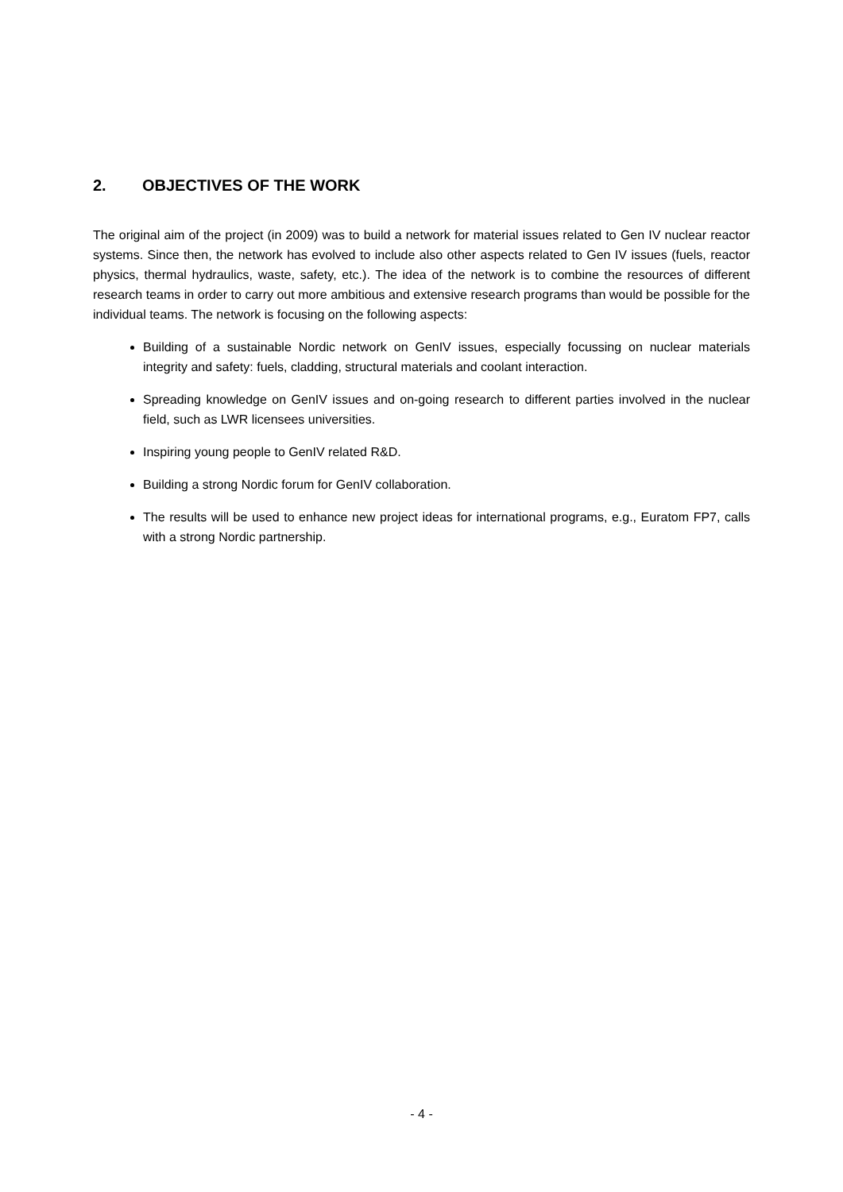2. OBJECTIVES OF THE WORK
The original aim of the project (in 2009) was to build a network for material issues related to Gen IV nuclear reactor systems. Since then, the network has evolved to include also other aspects related to Gen IV issues (fuels, reactor physics, thermal hydraulics, waste, safety, etc.). The idea of the network is to combine the resources of different research teams in order to carry out more ambitious and extensive research programs than would be possible for the individual teams. The network is focusing on the following aspects:
Building of a sustainable Nordic network on GenIV issues, especially focussing on nuclear materials integrity and safety: fuels, cladding, structural materials and coolant interaction.
Spreading knowledge on GenIV issues and on-going research to different parties involved in the nuclear field, such as LWR licensees universities.
Inspiring young people to GenIV related R&D.
Building a strong Nordic forum for GenIV collaboration.
The results will be used to enhance new project ideas for international programs, e.g., Euratom FP7, calls with a strong Nordic partnership.
- 4 -